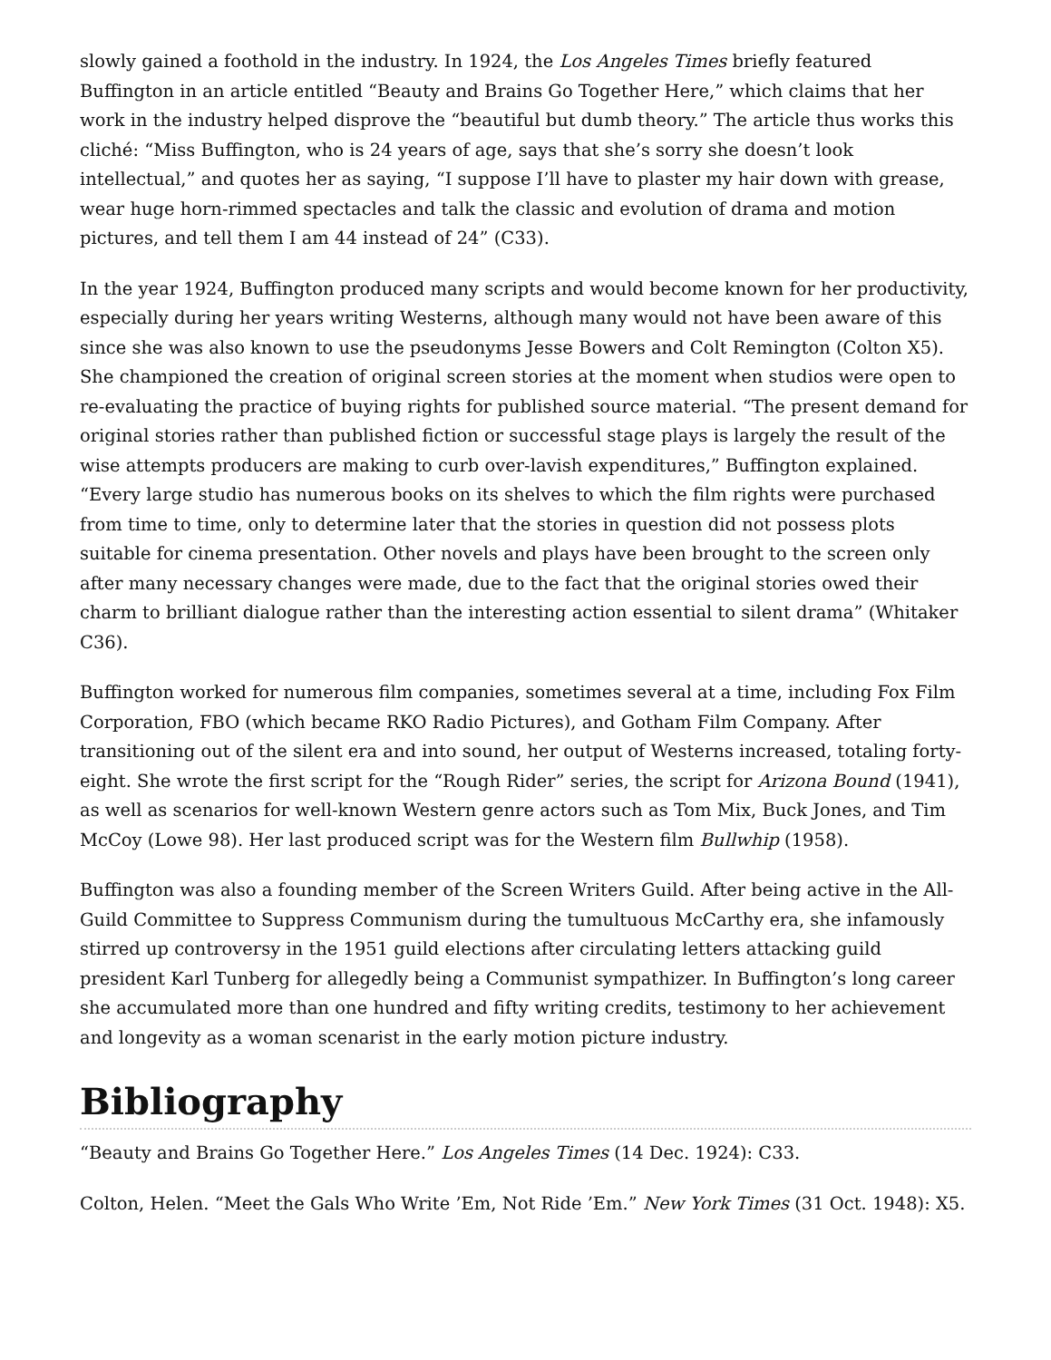slowly gained a foothold in the industry. In 1924, the Los Angeles Times briefly featured Buffington in an article entitled “Beauty and Brains Go Together Here,” which claims that her work in the industry helped disprove the “beautiful but dumb theory.” The article thus works this cliché: “Miss Buffington, who is 24 years of age, says that she’s sorry she doesn’t look intellectual,” and quotes her as saying, “I suppose I’ll have to plaster my hair down with grease, wear huge horn-rimmed spectacles and talk the classic and evolution of drama and motion pictures, and tell them I am 44 instead of 24” (C33).
In the year 1924, Buffington produced many scripts and would become known for her productivity, especially during her years writing Westerns, although many would not have been aware of this since she was also known to use the pseudonyms Jesse Bowers and Colt Remington (Colton X5). She championed the creation of original screen stories at the moment when studios were open to re-evaluating the practice of buying rights for published source material. “The present demand for original stories rather than published fiction or successful stage plays is largely the result of the wise attempts producers are making to curb over-lavish expenditures,” Buffington explained. “Every large studio has numerous books on its shelves to which the film rights were purchased from time to time, only to determine later that the stories in question did not possess plots suitable for cinema presentation. Other novels and plays have been brought to the screen only after many necessary changes were made, due to the fact that the original stories owed their charm to brilliant dialogue rather than the interesting action essential to silent drama” (Whitaker C36).
Buffington worked for numerous film companies, sometimes several at a time, including Fox Film Corporation, FBO (which became RKO Radio Pictures), and Gotham Film Company. After transitioning out of the silent era and into sound, her output of Westerns increased, totaling forty-eight. She wrote the first script for the “Rough Rider” series, the script for Arizona Bound (1941), as well as scenarios for well-known Western genre actors such as Tom Mix, Buck Jones, and Tim McCoy (Lowe 98). Her last produced script was for the Western film Bullwhip (1958).
Buffington was also a founding member of the Screen Writers Guild. After being active in the All-Guild Committee to Suppress Communism during the tumultuous McCarthy era, she infamously stirred up controversy in the 1951 guild elections after circulating letters attacking guild president Karl Tunberg for allegedly being a Communist sympathizer. In Buffington’s long career she accumulated more than one hundred and fifty writing credits, testimony to her achievement and longevity as a woman scenarist in the early motion picture industry.
Bibliography
“Beauty and Brains Go Together Here.” Los Angeles Times (14 Dec. 1924): C33.
Colton, Helen. “Meet the Gals Who Write ’Em, Not Ride ’Em.” New York Times (31 Oct. 1948): X5.